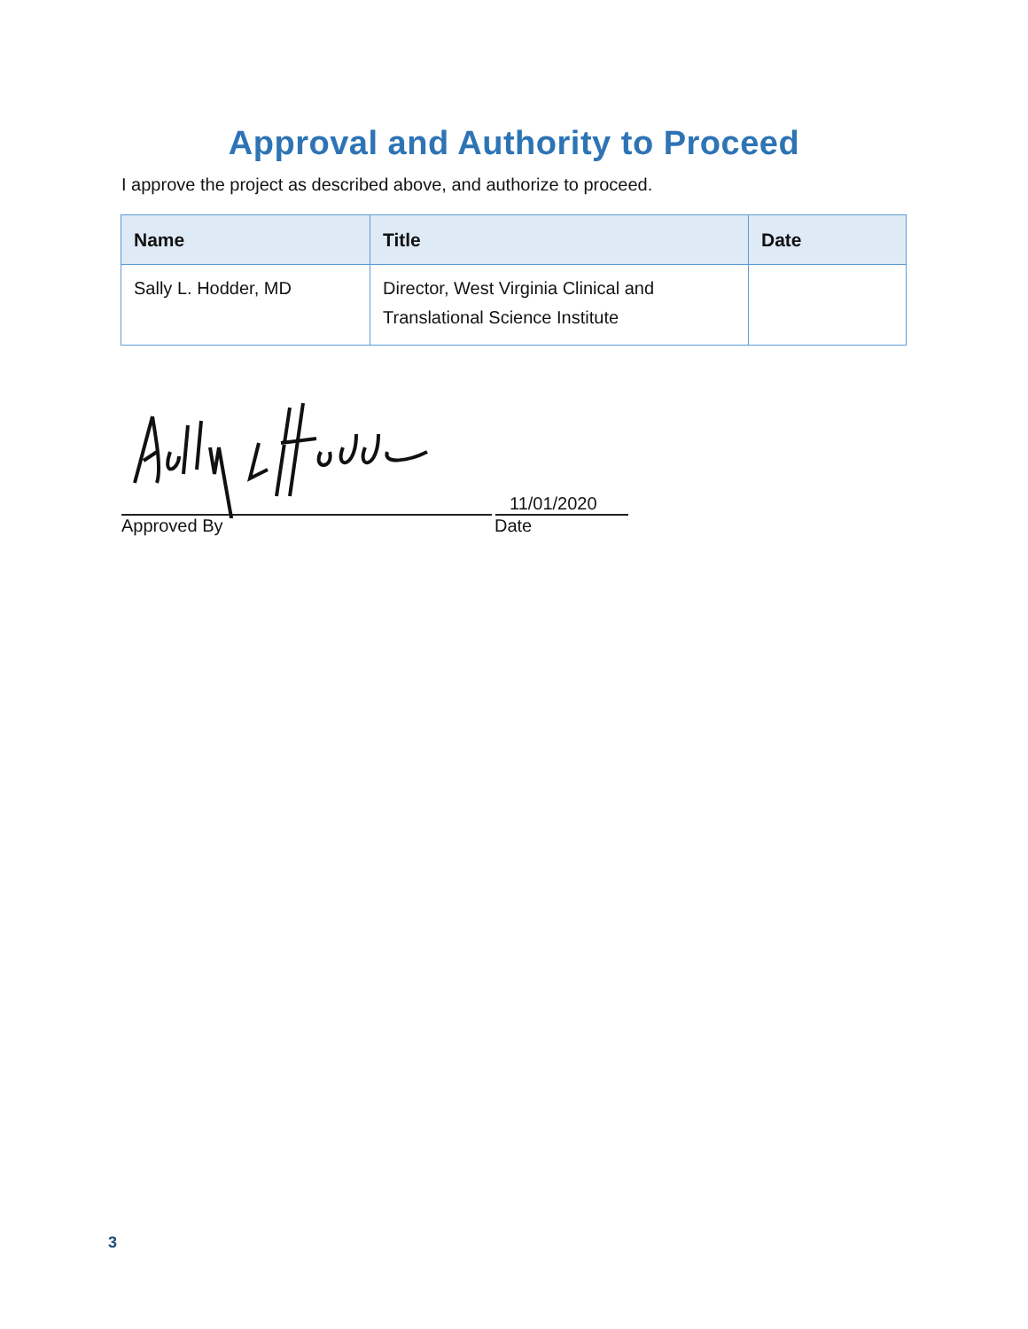Approval and Authority to Proceed
I approve the project as described above, and authorize to proceed.
| Name | Title | Date |
| --- | --- | --- |
| Sally L. Hodder, MD | Director, West Virginia Clinical and Translational Science Institute | |
11/01/2020
Approved By Date
3